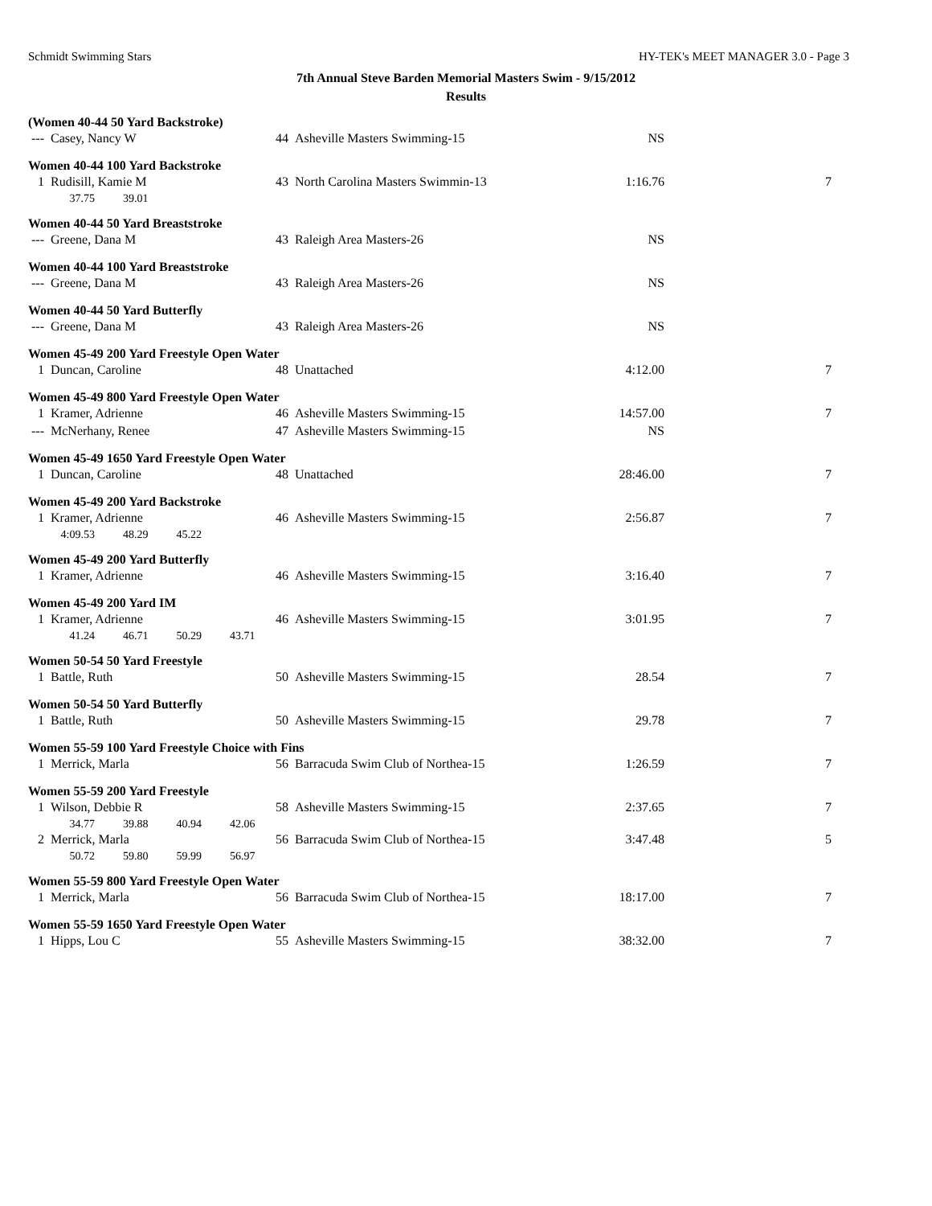Schmidt Swimming Stars HY-TEK's MEET MANAGER 3.0 - Page 3
7th Annual Steve Barden Memorial Masters Swim - 9/15/2012
Results
(Women 40-44 50 Yard Backstroke)
| --- | Casey, Nancy W | 44 | Asheville Masters Swimming-15 | NS | |
Women 40-44 100 Yard Backstroke
| 1 | Rudisill, Kamie M | 43 | North Carolina Masters Swimmin-13 | 1:16.76 | 7 |
| | 37.75 39.01 | | | | |
Women 40-44 50 Yard Breaststroke
| --- | Greene, Dana M | 43 | Raleigh Area Masters-26 | NS | |
Women 40-44 100 Yard Breaststroke
| --- | Greene, Dana M | 43 | Raleigh Area Masters-26 | NS | |
Women 40-44 50 Yard Butterfly
| --- | Greene, Dana M | 43 | Raleigh Area Masters-26 | NS | |
Women 45-49 200 Yard Freestyle Open Water
| 1 | Duncan, Caroline | 48 | Unattached | 4:12.00 | 7 |
Women 45-49 800 Yard Freestyle Open Water
| 1 | Kramer, Adrienne | 46 | Asheville Masters Swimming-15 | 14:57.00 | 7 |
| --- | McNerhany, Renee | 47 | Asheville Masters Swimming-15 | NS | |
Women 45-49 1650 Yard Freestyle Open Water
| 1 | Duncan, Caroline | 48 | Unattached | 28:46.00 | 7 |
Women 45-49 200 Yard Backstroke
| 1 | Kramer, Adrienne | 46 | Asheville Masters Swimming-15 | 2:56.87 | 7 |
| | 4:09.53 48.29 45.22 | | | | |
Women 45-49 200 Yard Butterfly
| 1 | Kramer, Adrienne | 46 | Asheville Masters Swimming-15 | 3:16.40 | 7 |
Women 45-49 200 Yard IM
| 1 | Kramer, Adrienne | 46 | Asheville Masters Swimming-15 | 3:01.95 | 7 |
| | 41.24 46.71 50.29 43.71 | | | | |
Women 50-54 50 Yard Freestyle
| 1 | Battle, Ruth | 50 | Asheville Masters Swimming-15 | 28.54 | 7 |
Women 50-54 50 Yard Butterfly
| 1 | Battle, Ruth | 50 | Asheville Masters Swimming-15 | 29.78 | 7 |
Women 55-59 100 Yard Freestyle Choice with Fins
| 1 | Merrick, Marla | 56 | Barracuda Swim Club of Northea-15 | 1:26.59 | 7 |
Women 55-59 200 Yard Freestyle
| 1 | Wilson, Debbie R | 58 | Asheville Masters Swimming-15 | 2:37.65 | 7 |
| | 34.77 39.88 40.94 42.06 | | | | |
| 2 | Merrick, Marla | 56 | Barracuda Swim Club of Northea-15 | 3:47.48 | 5 |
| | 50.72 59.80 59.99 56.97 | | | | |
Women 55-59 800 Yard Freestyle Open Water
| 1 | Merrick, Marla | 56 | Barracuda Swim Club of Northea-15 | 18:17.00 | 7 |
Women 55-59 1650 Yard Freestyle Open Water
| 1 | Hipps, Lou C | 55 | Asheville Masters Swimming-15 | 38:32.00 | 7 |